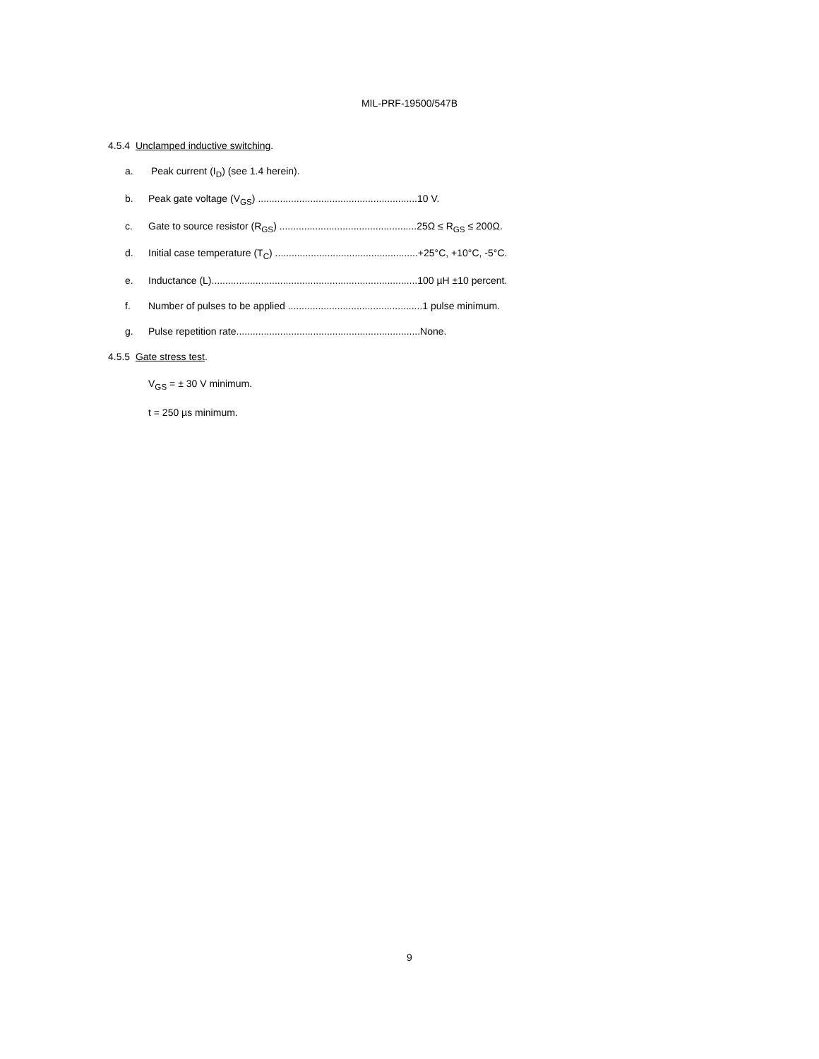MIL-PRF-19500/547B
4.5.4 Unclamped inductive switching.
a. Peak current (I<sub>D</sub>) (see 1.4 herein).
b. Peak gate voltage (V<sub>GS</sub>) ..........................................................10 V.
c. Gate to source resistor (R<sub>GS</sub>) ..................................................25Ω ≤ R<sub>GS</sub> ≤ 200Ω.
d. Initial case temperature (T<sub>C</sub>) ....................................................+25°C, +10°C, -5°C.
e. Inductance (L)...........................................................................100 µH ±10 percent.
f. Number of pulses to be applied .................................................1 pulse minimum.
g. Pulse repetition rate...................................................................None.
4.5.5 Gate stress test.
V<sub>GS</sub> = ± 30 V minimum.
t = 250 µs minimum.
9